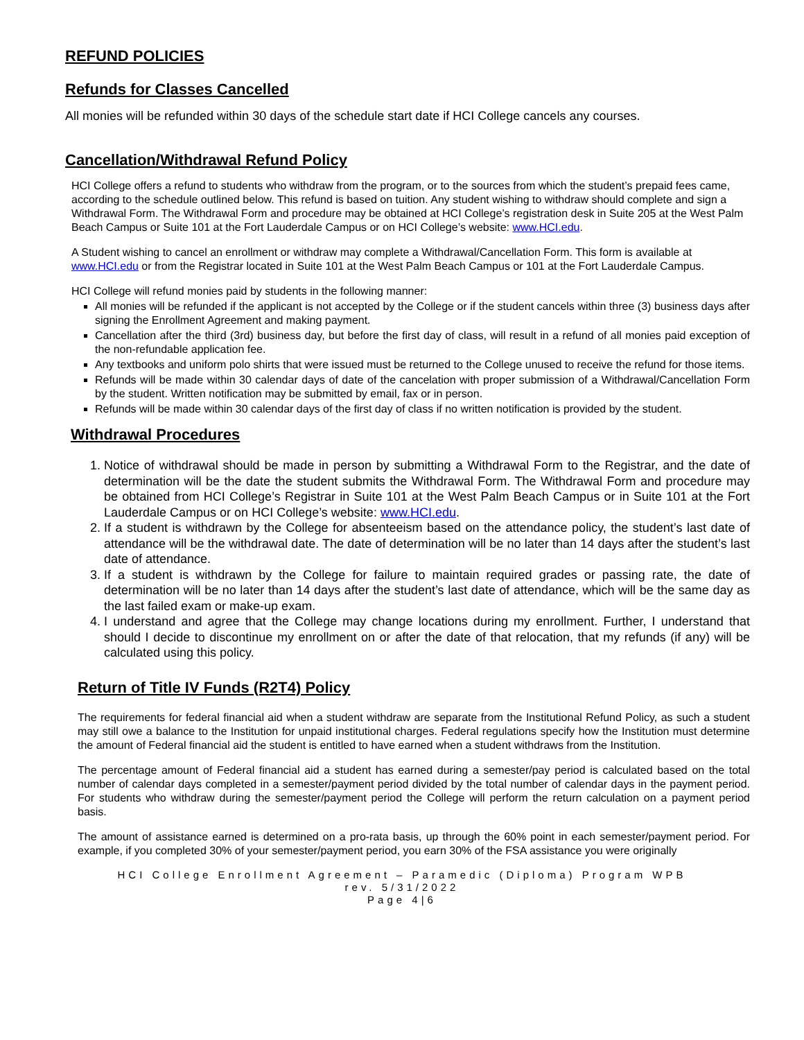REFUND POLICIES
Refunds for Classes Cancelled
All monies will be refunded within 30 days of the schedule start date if HCI College cancels any courses.
Cancellation/Withdrawal Refund Policy
HCI College offers a refund to students who withdraw from the program, or to the sources from which the student’s prepaid fees came, according to the schedule outlined below. This refund is based on tuition. Any student wishing to withdraw should complete and sign a Withdrawal Form. The Withdrawal Form and procedure may be obtained at HCI College’s registration desk in Suite 205 at the West Palm Beach Campus or Suite 101 at the Fort Lauderdale Campus or on HCI College’s website: www.HCI.edu.
A Student wishing to cancel an enrollment or withdraw may complete a Withdrawal/Cancellation Form. This form is available at www.HCI.edu or from the Registrar located in Suite 101 at the West Palm Beach Campus or 101 at the Fort Lauderdale Campus.
HCI College will refund monies paid by students in the following manner:
All monies will be refunded if the applicant is not accepted by the College or if the student cancels within three (3) business days after signing the Enrollment Agreement and making payment.
Cancellation after the third (3rd) business day, but before the first day of class, will result in a refund of all monies paid exception of the non-refundable application fee.
Any textbooks and uniform polo shirts that were issued must be returned to the College unused to receive the refund for those items.
Refunds will be made within 30 calendar days of date of the cancelation with proper submission of a Withdrawal/Cancellation Form by the student. Written notification may be submitted by email, fax or in person.
Refunds will be made within 30 calendar days of the first day of class if no written notification is provided by the student.
Withdrawal Procedures
1. Notice of withdrawal should be made in person by submitting a Withdrawal Form to the Registrar, and the date of determination will be the date the student submits the Withdrawal Form. The Withdrawal Form and procedure may be obtained from HCI College’s Registrar in Suite 101 at the West Palm Beach Campus or in Suite 101 at the Fort Lauderdale Campus or on HCI College’s website: www.HCI.edu.
2. If a student is withdrawn by the College for absenteeism based on the attendance policy, the student’s last date of attendance will be the withdrawal date. The date of determination will be no later than 14 days after the student’s last date of attendance.
3. If a student is withdrawn by the College for failure to maintain required grades or passing rate, the date of determination will be no later than 14 days after the student’s last date of attendance, which will be the same day as the last failed exam or make-up exam.
4. I understand and agree that the College may change locations during my enrollment. Further, I understand that should I decide to discontinue my enrollment on or after the date of that relocation, that my refunds (if any) will be calculated using this policy.
Return of Title IV Funds (R2T4) Policy
The requirements for federal financial aid when a student withdraw are separate from the Institutional Refund Policy, as such a student may still owe a balance to the Institution for unpaid institutional charges. Federal regulations specify how the Institution must determine the amount of Federal financial aid the student is entitled to have earned when a student withdraws from the Institution.
The percentage amount of Federal financial aid a student has earned during a semester/pay period is calculated based on the total number of calendar days completed in a semester/payment period divided by the total number of calendar days in the payment period. For students who withdraw during the semester/payment period the College will perform the return calculation on a payment period basis.
The amount of assistance earned is determined on a pro-rata basis, up through the 60% point in each semester/payment period. For example, if you completed 30% of your semester/payment period, you earn 30% of the FSA assistance you were originally
HCI College Enrollment Agreement – Paramedic (Diploma) Program WPB
rev. 5/31/2022
Page 4|6